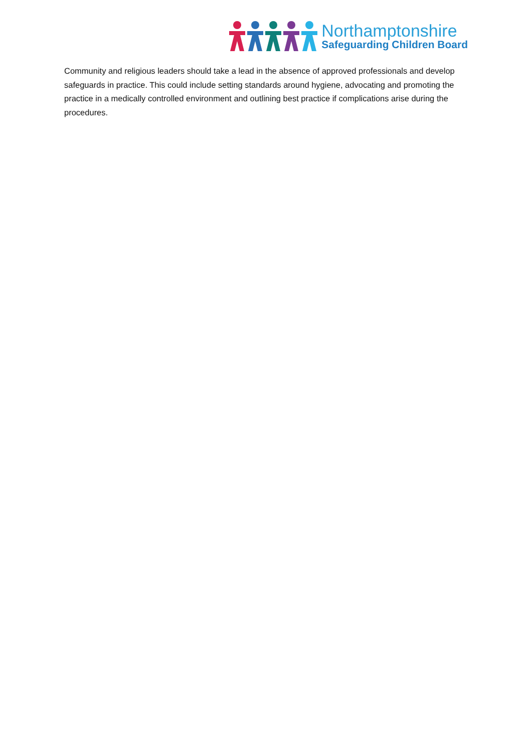Northamptonshire
Safeguarding Children Board
Community and religious leaders should take a lead in the absence of approved professionals and develop safeguards in practice. This could include setting standards around hygiene, advocating and promoting the practice in a medically controlled environment and outlining best practice if complications arise during the procedures.